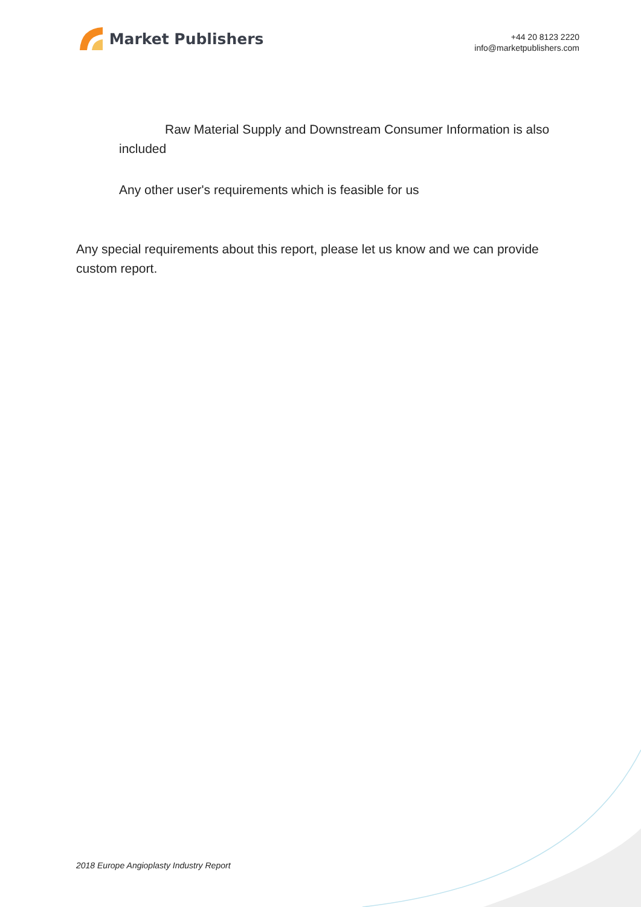Market Publishers
+44 20 8123 2220
info@marketpublishers.com
Raw Material Supply and Downstream Consumer Information is also included
Any other user's requirements which is feasible for us
Any special requirements about this report, please let us know and we can provide custom report.
2018 Europe Angioplasty Industry Report